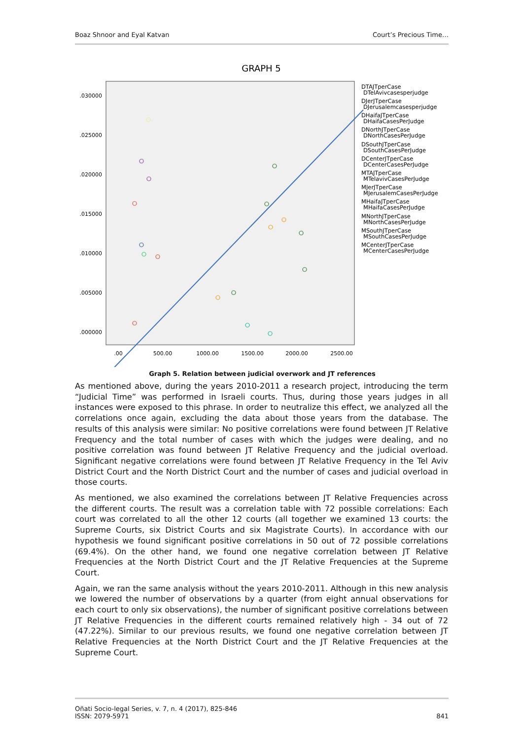Boaz Shnoor and Eyal Katvan Court’s Precious Time…
GRAPH 5
.030000
.025000
.020000
.015000
.010000
.005000
.000000
.00
500.00
1000.00
1500.00
2000.00
2500.00
DTAJTperCase
DTelAvivcasesperjudge
DJerJTperCase
DJerusalemcasesperjudge
DHaifaJTperCase
DHaifaCasesPerJudge
DNorthJTperCase
DNorthCasesPerJudge
DSouthJTperCase
DSouthCasesPerJudge
DCenterJTperCase
DCenterCasesPerJudge
MTAJTperCase
MTelavivCasesPerJudge
MJerJTperCase
MJerusalemCasesPerJudge
MHaifaJTperCase
MHaifaCasesPerJudge
MNorthJTperCase
MNorthCasesPerJudge
MSouthJTperCase
MSouthCasesPerJudge
MCenterJTperCase
MCenterCasesPerJudge
Graph 5. Relation between judicial overwork and JT references
As mentioned above, during the years 2010-2011 a research project, introducing the term “Judicial Time” was performed in Israeli courts. Thus, during those years judges in all instances were exposed to this phrase. In order to neutralize this effect, we analyzed all the correlations once again, excluding the data about those years from the database. The results of this analysis were similar: No positive correlations were found between JT Relative Frequency and the total number of cases with which the judges were dealing, and no positive correlation was found between JT Relative Frequency and the judicial overload. Significant negative correlations were found between JT Relative Frequency in the Tel Aviv District Court and the North District Court and the number of cases and judicial overload in those courts.
As mentioned, we also examined the correlations between JT Relative Frequencies across the different courts. The result was a correlation table with 72 possible correlations: Each court was correlated to all the other 12 courts (all together we examined 13 courts: the Supreme Courts, six District Courts and six Magistrate Courts). In accordance with our hypothesis we found significant positive correlations in 50 out of 72 possible correlations (69.4%). On the other hand, we found one negative correlation between JT Relative Frequencies at the North District Court and the JT Relative Frequencies at the Supreme Court.
Again, we ran the same analysis without the years 2010-2011. Although in this new analysis we lowered the number of observations by a quarter (from eight annual observations for each court to only six observations), the number of significant positive correlations between JT Relative Frequencies in the different courts remained relatively high - 34 out of 72 (47.22%). Similar to our previous results, we found one negative correlation between JT Relative Frequencies at the North District Court and the JT Relative Frequencies at the Supreme Court.
Oñati Socio-legal Series, v. 7, n. 4 (2017), 825-846
ISSN: 2079-5971 841